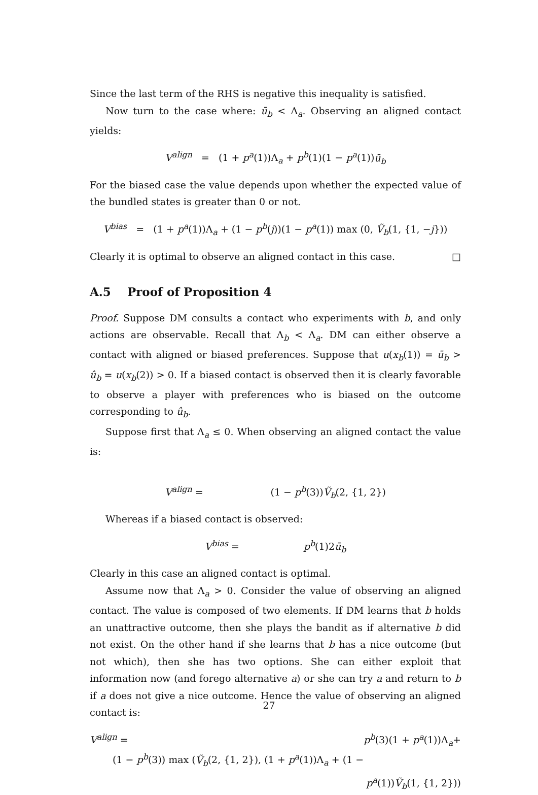Since the last term of the RHS is negative this inequality is satisfied.
Now turn to the case where: ū<sub>b</sub> < Λ<sub>a</sub>. Observing an aligned contact yields:
V<sup>align</sup> = (1 + p<sup>a</sup>(1))Λ<sub>a</sub> + p<sup>b</sup>(1)(1 − p<sup>a</sup>(1))ū<sub>b</sub>
For the biased case the value depends upon whether the expected value of the bundled states is greater than 0 or not.
V<sup>bias</sup> = (1 + p<sup>a</sup>(1))Λ<sub>a</sub> + (1 − p<sup>b</sup>(j))(1 − p<sup>a</sup>(1)) max (0, Ṽ<sub>b</sub>(1, {1, −j}))
Clearly it is optimal to observe an aligned contact in this case. □
A.5 Proof of Proposition 4
Proof. Suppose DM consults a contact who experiments with b, and only actions are observable. Recall that Λ<sub>b</sub> < Λ<sub>a</sub>. DM can either observe a contact with aligned or biased preferences. Suppose that u(x<sub>b</sub>(1)) = ū<sub>b</sub> > û<sub>b</sub> = u(x<sub>b</sub>(2)) > 0. If a biased contact is observed then it is clearly favorable to observe a player with preferences who is biased on the outcome corresponding to û<sub>b</sub>.
Suppose first that Λ<sub>a</sub> ≤ 0. When observing an aligned contact the value is:
V<sup>align</sup> = (1 − p<sup>b</sup>(3))Ṽ<sub>b</sub>(2, {1, 2})
Whereas if a biased contact is observed:
V<sup>bias</sup> = p<sup>b</sup>(1)2ū<sub>b</sub>
Clearly in this case an aligned contact is optimal.
Assume now that Λ<sub>a</sub> > 0. Consider the value of observing an aligned contact. The value is composed of two elements. If DM learns that b holds an unattractive outcome, then she plays the bandit as if alternative b did not exist. On the other hand if she learns that b has a nice outcome (but not which), then she has two options. She can either exploit that information now (and forego alternative a) or she can try a and return to b if a does not give a nice outcome. Hence the value of observing an aligned contact is:
V<sup>align</sup> = p<sup>b</sup>(3)(1 + p<sup>a</sup>(1))Λ<sub>a</sub>+
(1 − p<sup>b</sup>(3)) max (Ṽ<sub>b</sub>(2, {1, 2}), (1 + p<sup>a</sup>(1))Λ<sub>a</sub> + (1 − p<sup>a</sup>(1))Ṽ<sub>b</sub>(1, {1, 2}))
27